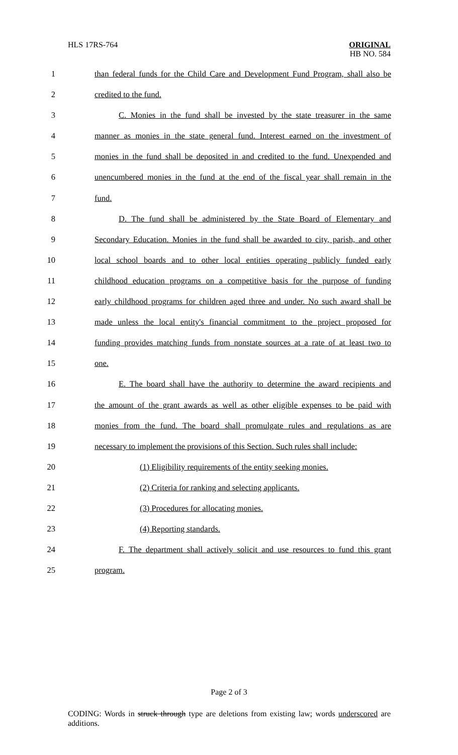HLS 17RS-764
ORIGINAL
HB NO. 584
1 than federal funds for the Child Care and Development Fund Program, shall also be
2 credited to the fund.
3 C. Monies in the fund shall be invested by the state treasurer in the same
4 manner as monies in the state general fund. Interest earned on the investment of
5 monies in the fund shall be deposited in and credited to the fund. Unexpended and
6 unencumbered monies in the fund at the end of the fiscal year shall remain in the
7 fund.
8 D. The fund shall be administered by the State Board of Elementary and
9 Secondary Education. Monies in the fund shall be awarded to city, parish, and other
10 local school boards and to other local entities operating publicly funded early
11 childhood education programs on a competitive basis for the purpose of funding
12 early childhood programs for children aged three and under. No such award shall be
13 made unless the local entity's financial commitment to the project proposed for
14 funding provides matching funds from nonstate sources at a rate of at least two to
15 one.
16 E. The board shall have the authority to determine the award recipients and
17 the amount of the grant awards as well as other eligible expenses to be paid with
18 monies from the fund. The board shall promulgate rules and regulations as are
19 necessary to implement the provisions of this Section. Such rules shall include:
20 (1) Eligibility requirements of the entity seeking monies.
21 (2) Criteria for ranking and selecting applicants.
22 (3) Procedures for allocating monies.
23 (4) Reporting standards.
24 F. The department shall actively solicit and use resources to fund this grant
25 program.
Page 2 of 3
CODING: Words in struck through type are deletions from existing law; words underscored are additions.